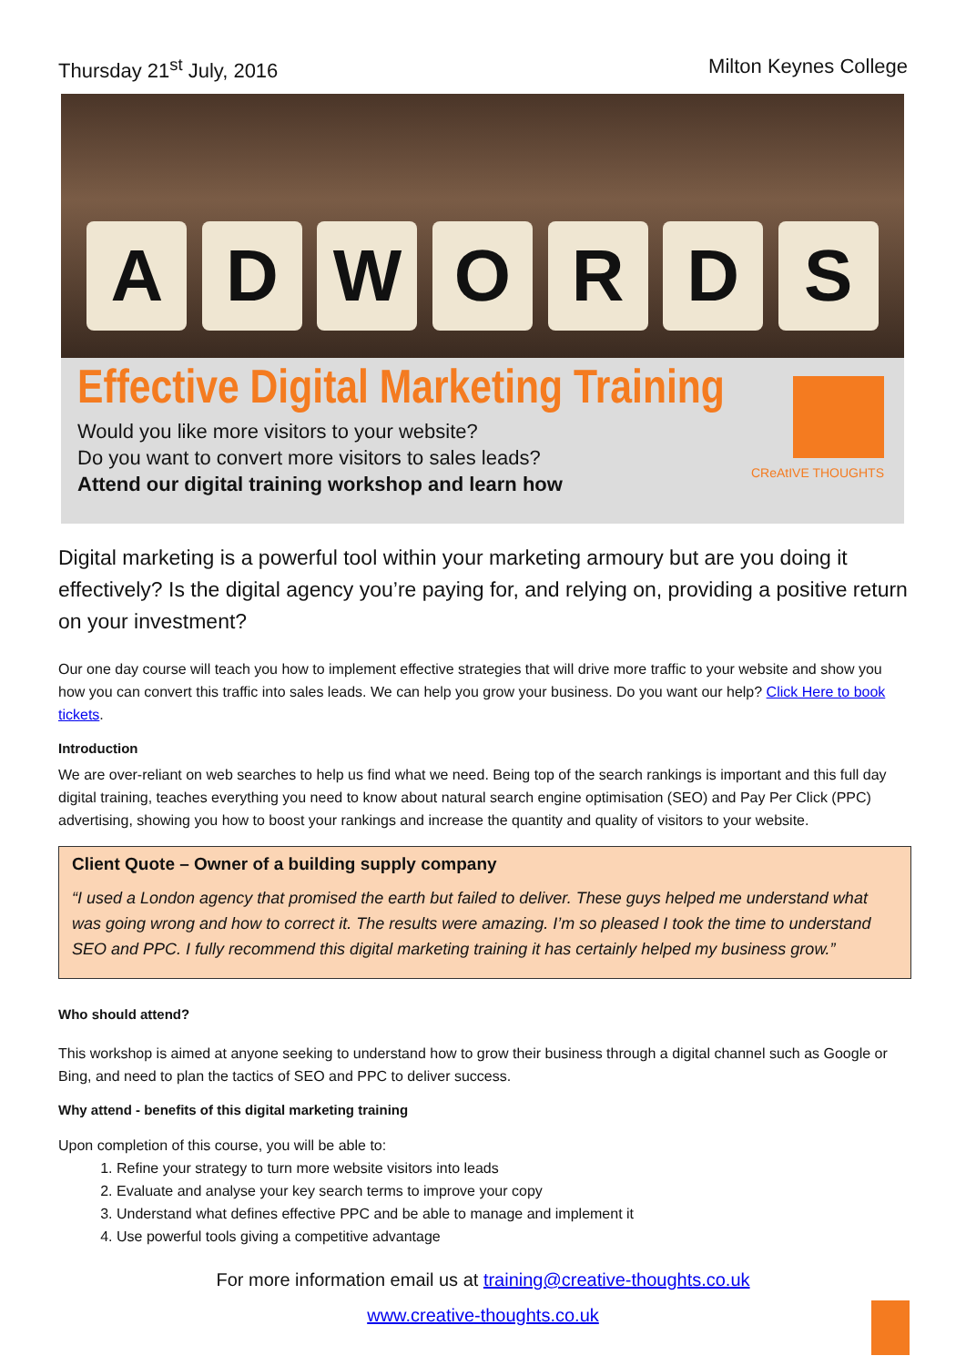Thursday 21<sup>st</sup> July, 2016 Milton Keynes College
A
D
W
O
R
D
S
Effective Digital Marketing Training
Would you like more visitors to your website?
Do you want to convert more visitors to sales leads?
Attend our digital training workshop and learn how
CReAtIVE THOUGHTS
Digital marketing is a powerful tool within your marketing armoury but are you doing it effectively? Is the digital agency you’re paying for, and relying on, providing a positive return on your investment?
Our one day course will teach you how to implement effective strategies that will drive more traffic to your website and show you how you can convert this traffic into sales leads. We can help you grow your business. Do you want our help? Click Here to book tickets.
Introduction
We are over-reliant on web searches to help us find what we need. Being top of the search rankings is important and this full day digital training, teaches everything you need to know about natural search engine optimisation (SEO) and Pay Per Click (PPC) advertising, showing you how to boost your rankings and increase the quantity and quality of visitors to your website.
Client Quote – Owner of a building supply company
“I used a London agency that promised the earth but failed to deliver. These guys helped me understand what was going wrong and how to correct it. The results were amazing. I’m so pleased I took the time to understand SEO and PPC. I fully recommend this digital marketing training it has certainly helped my business grow.”
Who should attend?
This workshop is aimed at anyone seeking to understand how to grow their business through a digital channel such as Google or Bing, and need to plan the tactics of SEO and PPC to deliver success.
Why attend - benefits of this digital marketing training
Upon completion of this course, you will be able to:
1. Refine your strategy to turn more website visitors into leads
2. Evaluate and analyse your key search terms to improve your copy
3. Understand what defines effective PPC and be able to manage and implement it
4. Use powerful tools giving a competitive advantage
For more information email us at training@creative-thoughts.co.uk
www.creative-thoughts.co.uk